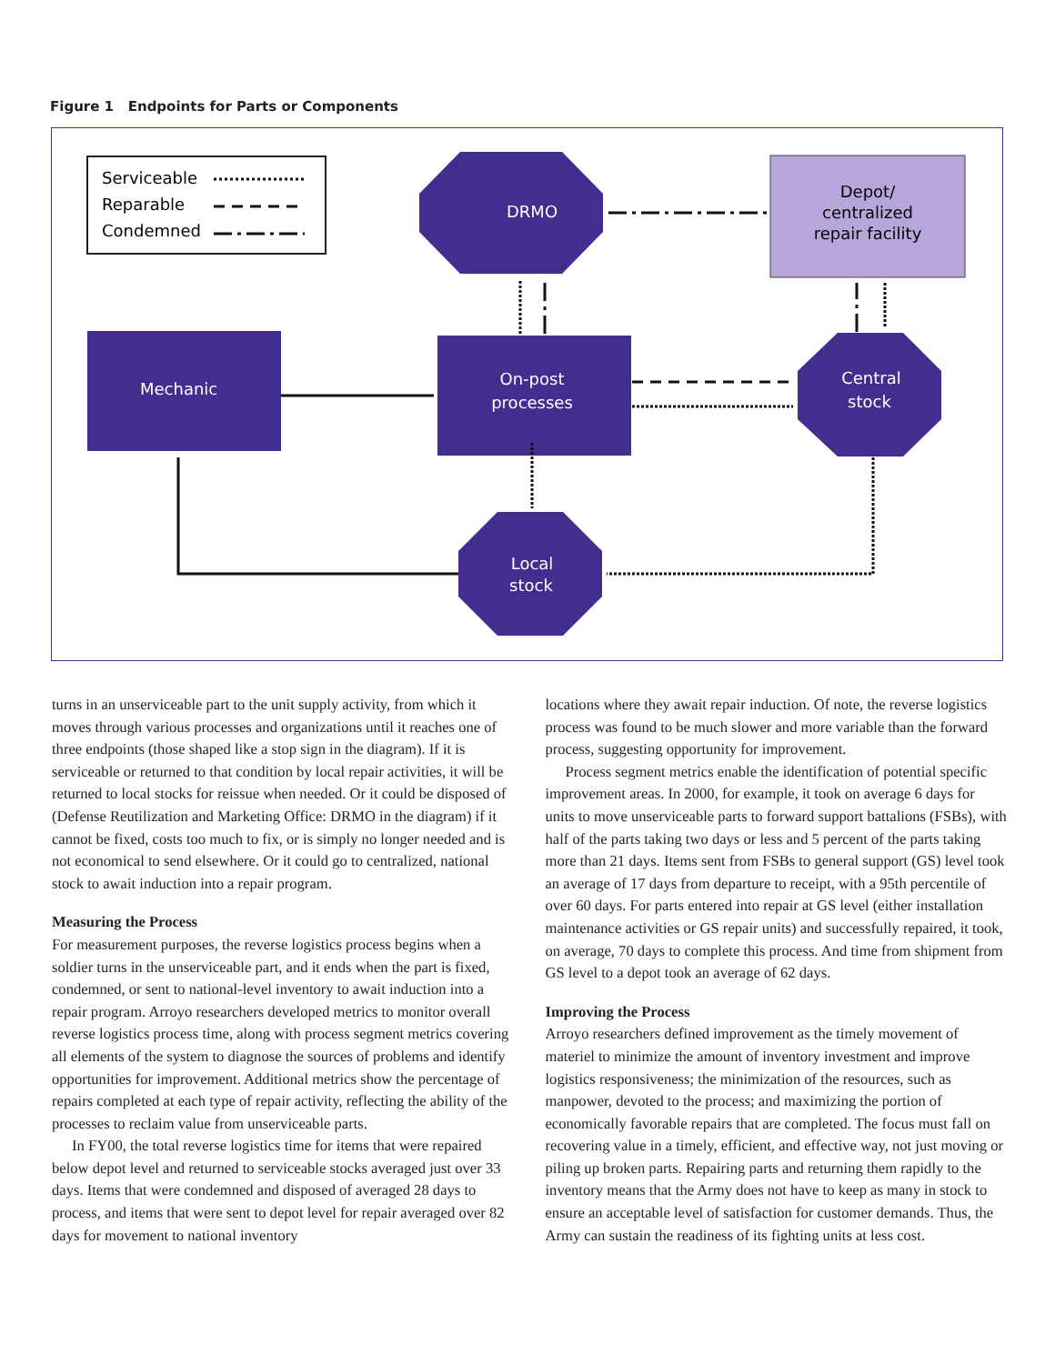Figure 1 Endpoints for Parts or Components
Serviceable
Reparable
Condemned
DRMO
Depot/
centralized
repair facility
Mechanic
On-post
processes
Central
stock
Local
stock
turns in an unserviceable part to the unit supply activity, from which it moves through various processes and organizations until it reaches one of three endpoints (those shaped like a stop sign in the diagram). If it is serviceable or returned to that condition by local repair activities, it will be returned to local stocks for reissue when needed. Or it could be disposed of (Defense Reutilization and Marketing Office: DRMO in the diagram) if it cannot be fixed, costs too much to fix, or is simply no longer needed and is not economical to send elsewhere. Or it could go to centralized, national stock to await induction into a repair program.
Measuring the Process
For measurement purposes, the reverse logistics process begins when a soldier turns in the unserviceable part, and it ends when the part is fixed, condemned, or sent to national-level inventory to await induction into a repair program. Arroyo researchers developed metrics to monitor overall reverse logistics process time, along with process segment metrics covering all elements of the system to diagnose the sources of problems and identify opportunities for improvement. Additional metrics show the percentage of repairs completed at each type of repair activity, reflecting the ability of the processes to reclaim value from unserviceable parts.
In FY00, the total reverse logistics time for items that were repaired below depot level and returned to serviceable stocks averaged just over 33 days. Items that were condemned and disposed of averaged 28 days to process, and items that were sent to depot level for repair averaged over 82 days for movement to national inventory
locations where they await repair induction. Of note, the reverse logistics process was found to be much slower and more variable than the forward process, suggesting opportunity for improvement.
Process segment metrics enable the identification of potential specific improvement areas. In 2000, for example, it took on average 6 days for units to move unserviceable parts to forward support battalions (FSBs), with half of the parts taking two days or less and 5 percent of the parts taking more than 21 days. Items sent from FSBs to general support (GS) level took an average of 17 days from departure to receipt, with a 95th percentile of over 60 days. For parts entered into repair at GS level (either installation maintenance activities or GS repair units) and successfully repaired, it took, on average, 70 days to complete this process. And time from shipment from GS level to a depot took an average of 62 days.
Improving the Process
Arroyo researchers defined improvement as the timely movement of materiel to minimize the amount of inventory investment and improve logistics responsiveness; the minimization of the resources, such as manpower, devoted to the process; and maximizing the portion of economically favorable repairs that are completed. The focus must fall on recovering value in a timely, efficient, and effective way, not just moving or piling up broken parts. Repairing parts and returning them rapidly to the inventory means that the Army does not have to keep as many in stock to ensure an acceptable level of satisfaction for customer demands. Thus, the Army can sustain the readiness of its fighting units at less cost.